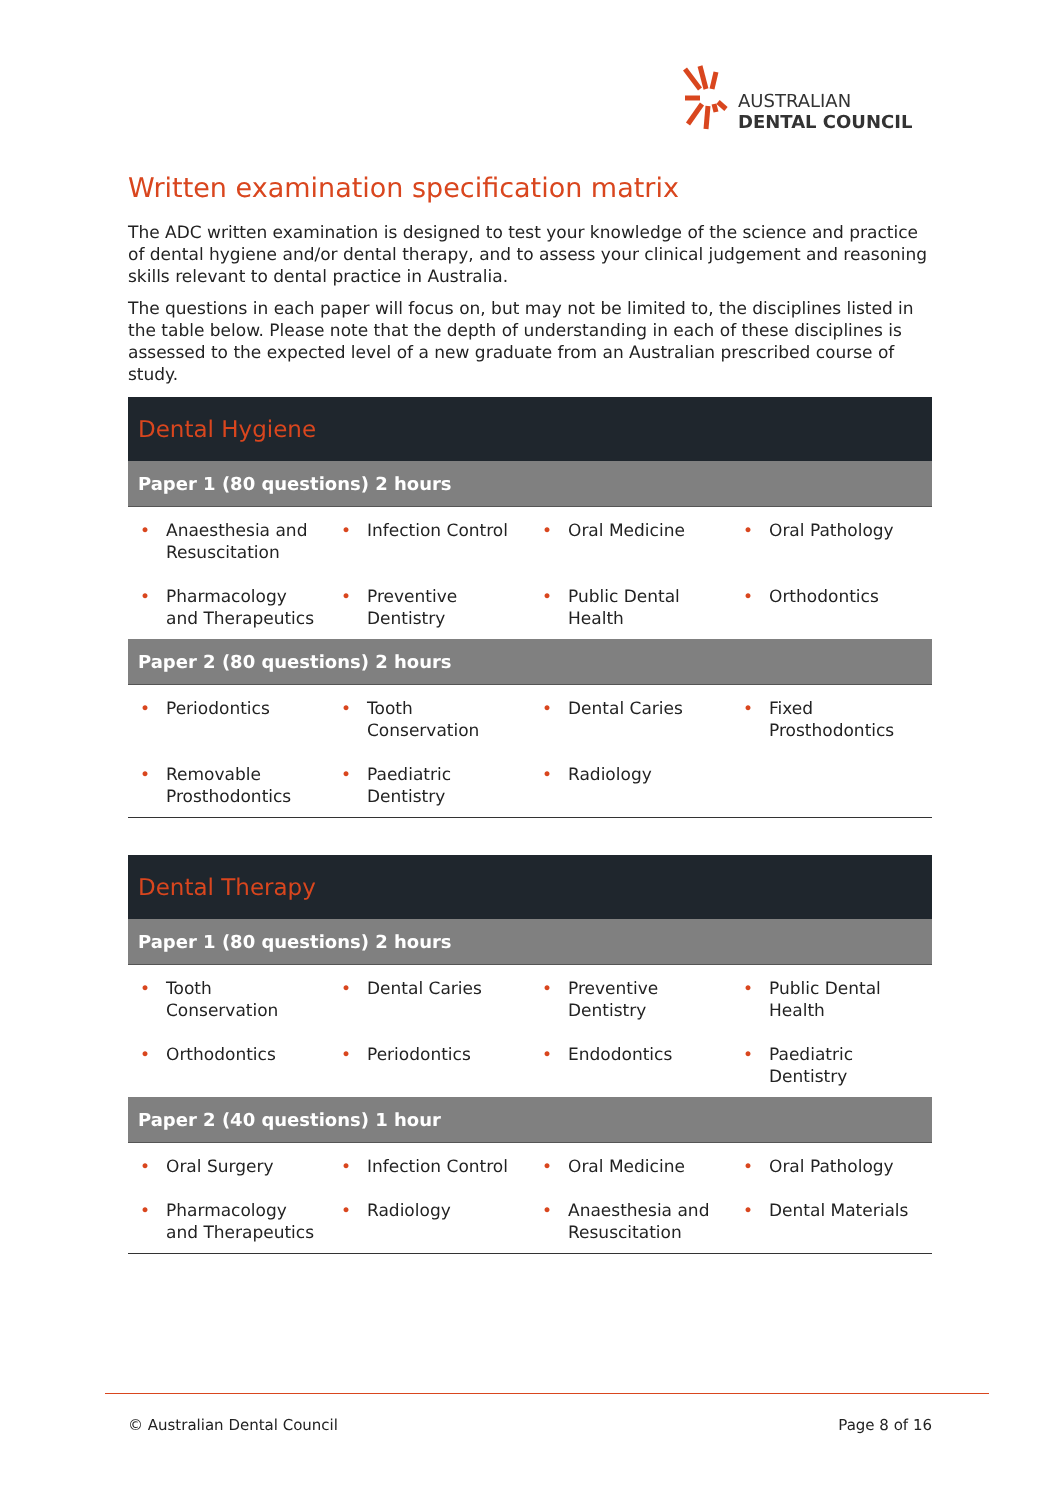AUSTRALIAN
DENTAL COUNCIL
Written examination specification matrix
The ADC written examination is designed to test your knowledge of the science and practice of dental hygiene and/or dental therapy, and to assess your clinical judgement and reasoning skills relevant to dental practice in Australia.
The questions in each paper will focus on, but may not be limited to, the disciplines listed in the table below. Please note that the depth of understanding in each of these disciplines is assessed to the expected level of a new graduate from an Australian prescribed course of study.
| Dental Hygiene | | | |
| Paper 1 (80 questions) 2 hours | | | |
| • Anaesthesia and Resuscitation | • Infection Control | • Oral Medicine | • Oral Pathology |
| • Pharmacology and Therapeutics | • Preventive Dentistry | • Public Dental Health | • Orthodontics |
| Paper 2 (80 questions) 2 hours | | | |
| • Periodontics | • Tooth Conservation | • Dental Caries | • Fixed Prosthodontics |
| • Removable Prosthodontics | • Paediatric Dentistry | • Radiology | |
| Dental Therapy | | | |
| Paper 1 (80 questions) 2 hours | | | |
| • Tooth Conservation | • Dental Caries | • Preventive Dentistry | • Public Dental Health |
| • Orthodontics | • Periodontics | • Endodontics | • Paediatric Dentistry |
| Paper 2 (40 questions) 1 hour | | | |
| • Oral Surgery | • Infection Control | • Oral Medicine | • Oral Pathology |
| • Pharmacology and Therapeutics | • Radiology | • Anaesthesia and Resuscitation | • Dental Materials |
© Australian Dental Council Page 8 of 16